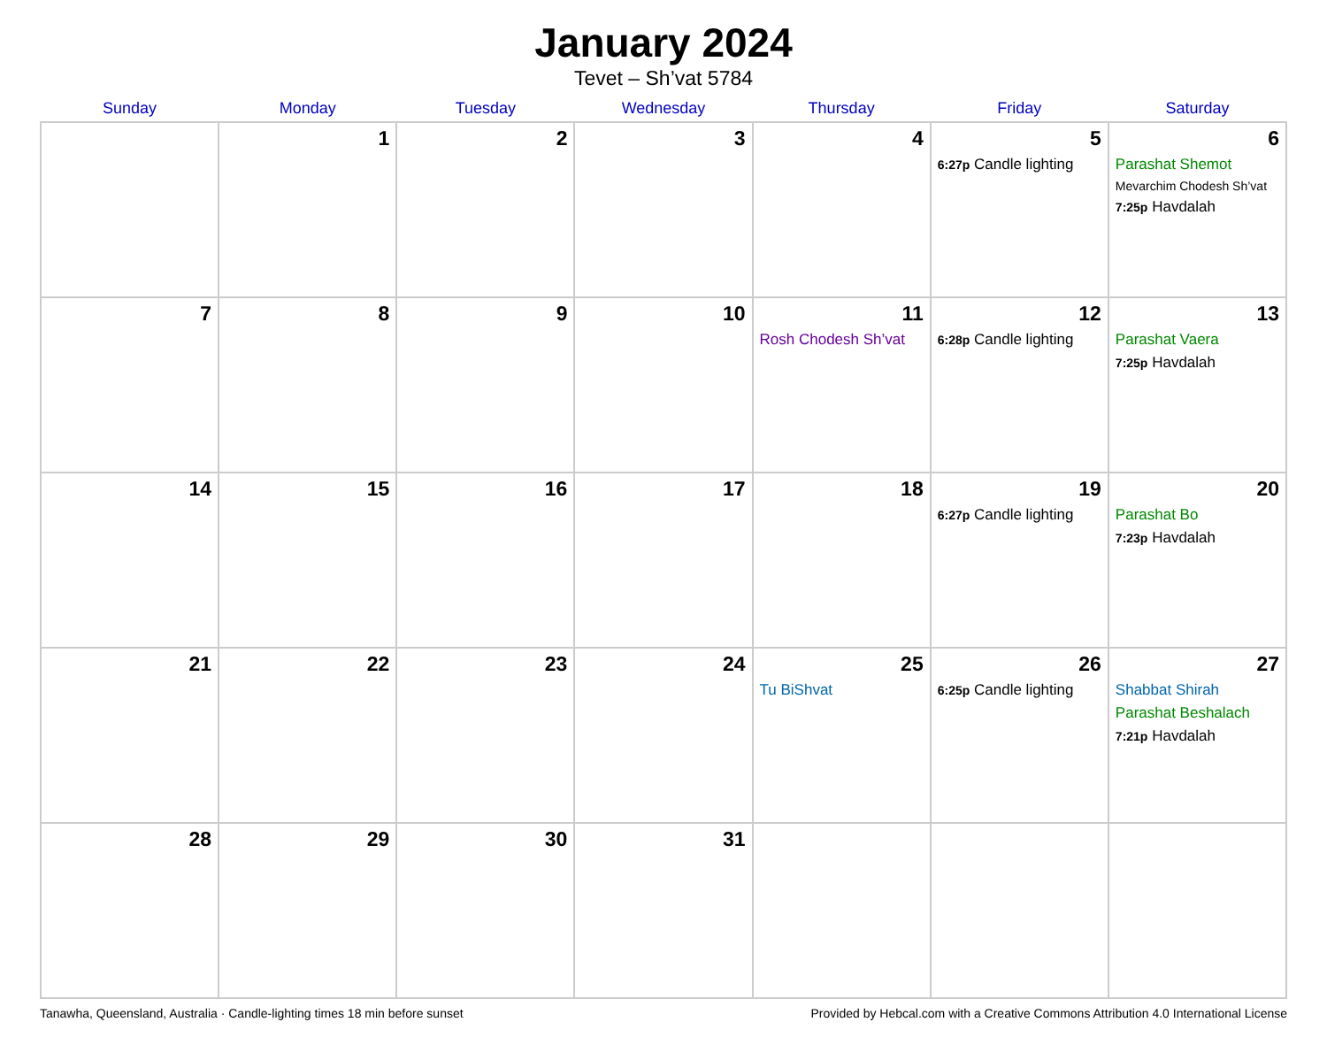January 2024
Tevet – Sh’vat 5784
| Sunday | Monday | Tuesday | Wednesday | Thursday | Friday | Saturday |
| --- | --- | --- | --- | --- | --- | --- |
| | 1 | 2 | 3 | 4 | 5 6:27p Candle lighting | 6 Parashat Shemot Mevarchim Chodesh Sh’vat 7:25p Havdalah |
| 7 | 8 | 9 | 10 | 11 Rosh Chodesh Sh’vat | 12 6:28p Candle lighting | 13 Parashat Vaera 7:25p Havdalah |
| 14 | 15 | 16 | 17 | 18 | 19 6:27p Candle lighting | 20 Parashat Bo 7:23p Havdalah |
| 21 | 22 | 23 | 24 | 25 Tu BiShvat | 26 6:25p Candle lighting | 27 Shabbat Shirah Parashat Beshalach 7:21p Havdalah |
| 28 | 29 | 30 | 31 | | | |
Tanawha, Queensland, Australia · Candle-lighting times 18 min before sunset Provided by Hebcal.com with a Creative Commons Attribution 4.0 International License